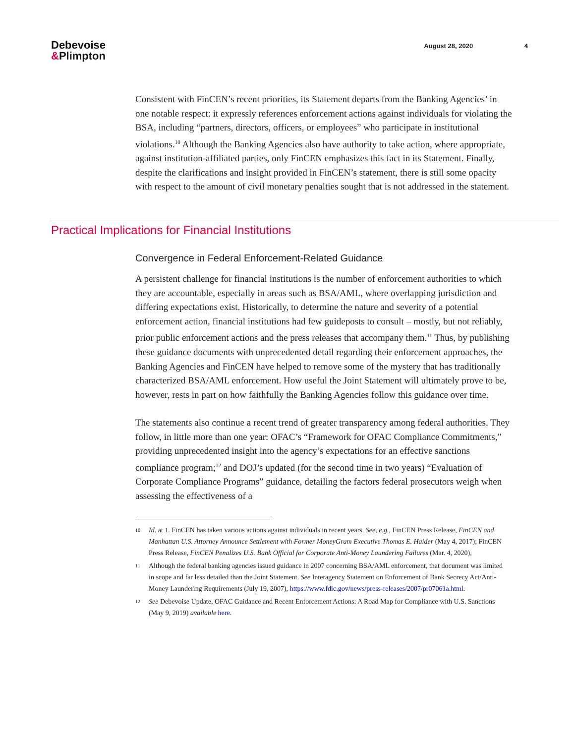Debevoise
&Plimpton
August 28, 2020 4
Consistent with FinCEN’s recent priorities, its Statement departs from the Banking Agencies’ in one notable respect: it expressly references enforcement actions against individuals for violating the BSA, including “partners, directors, officers, or employees” who participate in institutional violations.<sup>10</sup> Although the Banking Agencies also have authority to take action, where appropriate, against institution-affiliated parties, only FinCEN emphasizes this fact in its Statement. Finally, despite the clarifications and insight provided in FinCEN’s statement, there is still some opacity with respect to the amount of civil monetary penalties sought that is not addressed in the statement.
Practical Implications for Financial Institutions
Convergence in Federal Enforcement-Related Guidance
A persistent challenge for financial institutions is the number of enforcement authorities to which they are accountable, especially in areas such as BSA/AML, where overlapping jurisdiction and differing expectations exist. Historically, to determine the nature and severity of a potential enforcement action, financial institutions had few guideposts to consult – mostly, but not reliably, prior public enforcement actions and the press releases that accompany them.<sup>11</sup> Thus, by publishing these guidance documents with unprecedented detail regarding their enforcement approaches, the Banking Agencies and FinCEN have helped to remove some of the mystery that has traditionally characterized BSA/AML enforcement. How useful the Joint Statement will ultimately prove to be, however, rests in part on how faithfully the Banking Agencies follow this guidance over time.
The statements also continue a recent trend of greater transparency among federal authorities. They follow, in little more than one year: OFAC’s “Framework for OFAC Compliance Commitments,” providing unprecedented insight into the agency’s expectations for an effective sanctions compliance program;<sup>12</sup> and DOJ’s updated (for the second time in two years) “Evaluation of Corporate Compliance Programs” guidance, detailing the factors federal prosecutors weigh when assessing the effectiveness of a
10
Id. at 1. FinCEN has taken various actions against individuals in recent years. See, e.g., FinCEN Press Release, FinCEN and Manhattan U.S. Attorney Announce Settlement with Former MoneyGram Executive Thomas E. Haider (May 4, 2017); FinCEN Press Release, FinCEN Penalizes U.S. Bank Official for Corporate Anti-Money Laundering Failures (Mar. 4, 2020),
11
Although the federal banking agencies issued guidance in 2007 concerning BSA/AML enforcement, that document was limited in scope and far less detailed than the Joint Statement. See Interagency Statement on Enforcement of Bank Secrecy Act/Anti-Money Laundering Requirements (July 19, 2007), https://www.fdic.gov/news/press-releases/2007/pr07061a.html.
12
See Debevoise Update, OFAC Guidance and Recent Enforcement Actions: A Road Map for Compliance with U.S. Sanctions (May 9, 2019) available here.